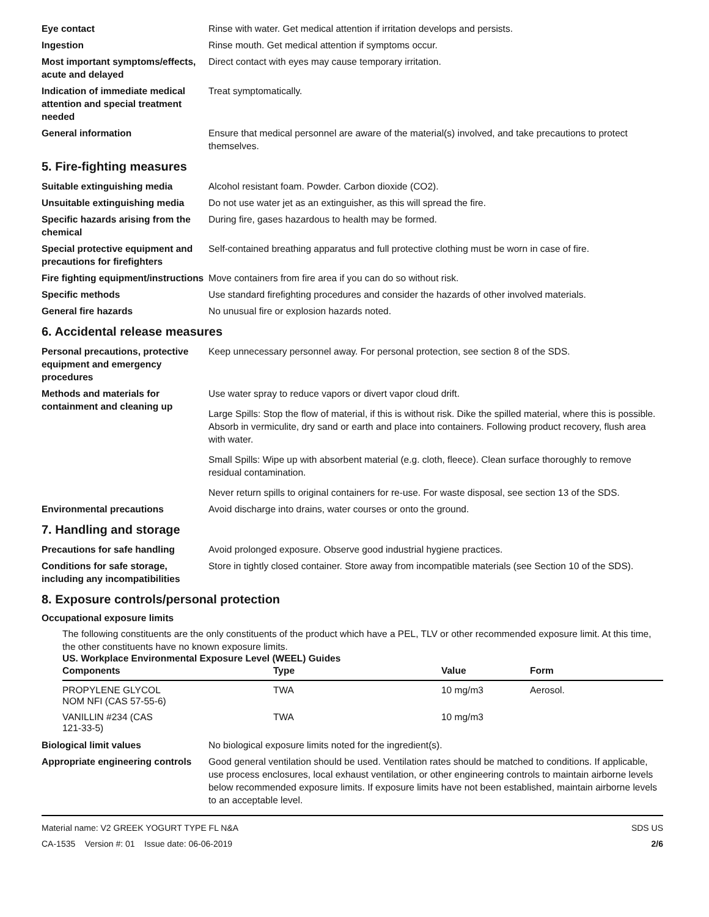Eye contact Rinse with water. Get medical attention if irritation develops and persists.
Ingestion Rinse mouth. Get medical attention if symptoms occur.
Most important symptoms/effects, acute and delayed
Direct contact with eyes may cause temporary irritation.
Indication of immediate medical attention and special treatment needed
Treat symptomatically.
General information Ensure that medical personnel are aware of the material(s) involved, and take precautions to protect themselves.
5. Fire-fighting measures
Suitable extinguishing media Alcohol resistant foam. Powder. Carbon dioxide (CO2).
Unsuitable extinguishing media
Do not use water jet as an extinguisher, as this will spread the fire.
Specific hazards arising from the chemical
During fire, gases hazardous to health may be formed.
Special protective equipment and precautions for firefighters
Self-contained breathing apparatus and full protective clothing must be worn in case of fire.
Fire fighting equipment/instructions
Move containers from fire area if you can do so without risk.
Specific methods Use standard firefighting procedures and consider the hazards of other involved materials.
General fire hazards No unusual fire or explosion hazards noted.
6. Accidental release measures
Personal precautions, protective equipment and emergency procedures
Keep unnecessary personnel away. For personal protection, see section 8 of the SDS.
Methods and materials for containment and cleaning up
Use water spray to reduce vapors or divert vapor cloud drift.
Large Spills: Stop the flow of material, if this is without risk. Dike the spilled material, where this is possible. Absorb in vermiculite, dry sand or earth and place into containers. Following product recovery, flush area with water.
Small Spills: Wipe up with absorbent material (e.g. cloth, fleece). Clean surface thoroughly to remove residual contamination.
Never return spills to original containers for re-use. For waste disposal, see section 13 of the SDS.
Environmental precautions Avoid discharge into drains, water courses or onto the ground.
7. Handling and storage
Precautions for safe handling Avoid prolonged exposure. Observe good industrial hygiene practices.
Conditions for safe storage, including any incompatibilities
Store in tightly closed container. Store away from incompatible materials (see Section 10 of the SDS).
8. Exposure controls/personal protection
Occupational exposure limits
The following constituents are the only constituents of the product which have a PEL, TLV or other recommended exposure limit. At this time, the other constituents have no known exposure limits.
US. Workplace Environmental Exposure Level (WEEL) Guides
| Components | Type | Value | Form |
| --- | --- | --- | --- |
| PROPYLENE GLYCOL NOM NFI (CAS 57-55-6) | TWA | 10 mg/m3 | Aerosol. |
| VANILLIN #234 (CAS 121-33-5) | TWA | 10 mg/m3 | |
Biological limit values No biological exposure limits noted for the ingredient(s).
Appropriate engineering controls
Good general ventilation should be used. Ventilation rates should be matched to conditions. If applicable, use process enclosures, local exhaust ventilation, or other engineering controls to maintain airborne levels below recommended exposure limits. If exposure limits have not been established, maintain airborne levels to an acceptable level.
Material name: V2 GREEK YOGURT TYPE FL N&A
CA-1535 Version #: 01 Issue date: 06-06-2019
SDS US
2/6